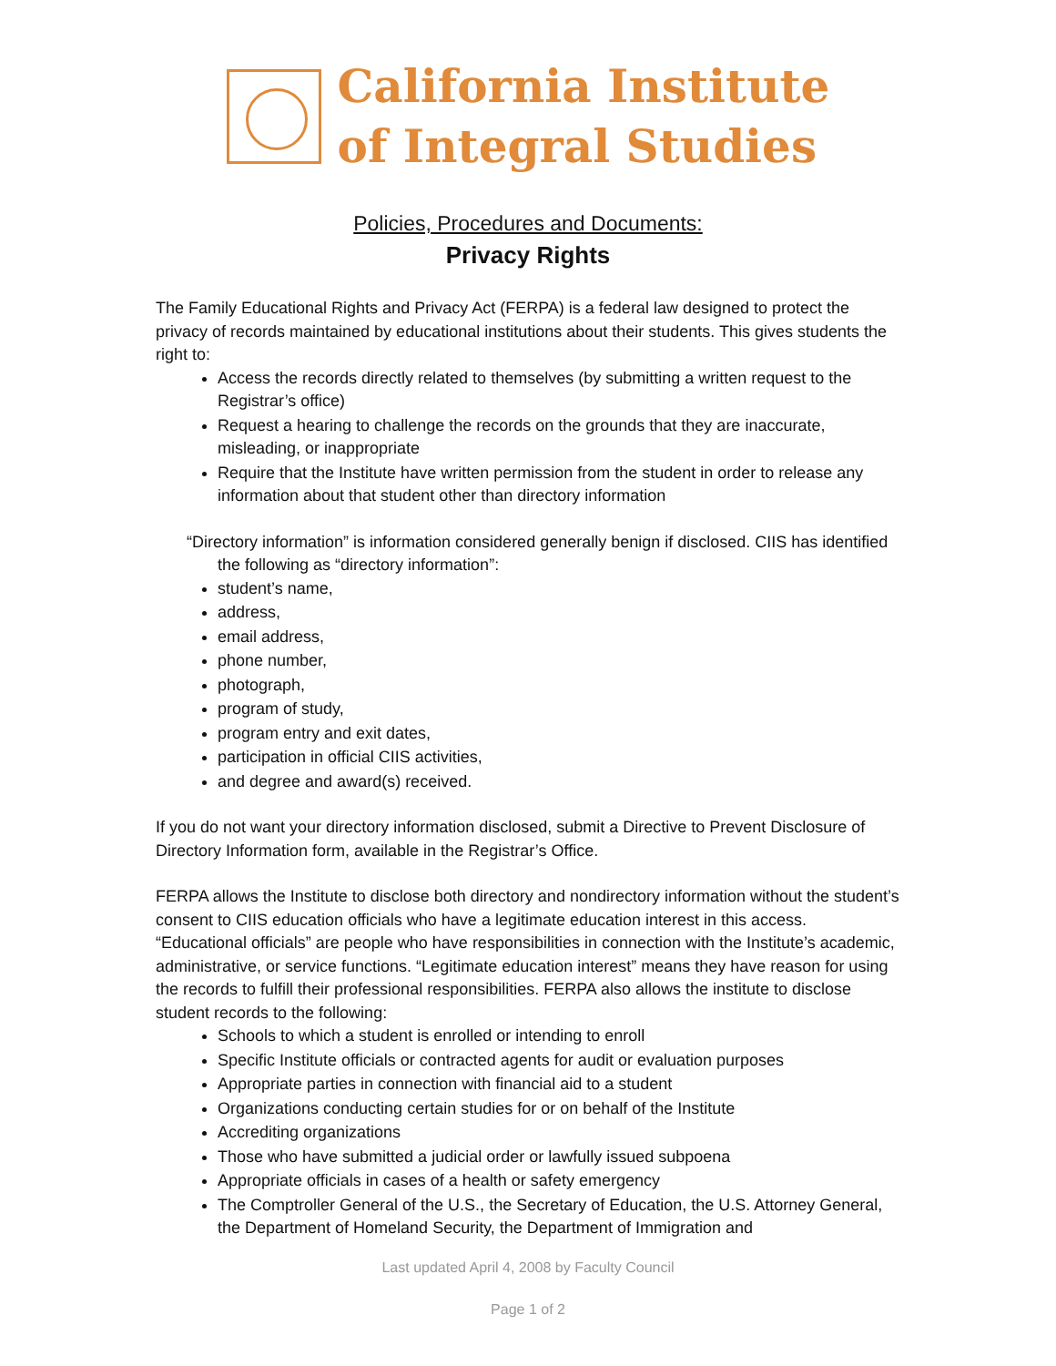California Institute
of Integral Studies
Policies, Procedures and Documents:
Privacy Rights
The Family Educational Rights and Privacy Act (FERPA) is a federal law designed to protect the privacy of records maintained by educational institutions about their students. This gives students the right to:
Access the records directly related to themselves (by submitting a written request to the Registrar’s office)
Request a hearing to challenge the records on the grounds that they are inaccurate, misleading, or inappropriate
Require that the Institute have written permission from the student in order to release any information about that student other than directory information
“Directory information” is information considered generally benign if disclosed. CIIS has identified the following as “directory information”:
student’s name,
address,
email address,
phone number,
photograph,
program of study,
program entry and exit dates,
participation in official CIIS activities,
and degree and award(s) received.
If you do not want your directory information disclosed, submit a Directive to Prevent Disclosure of Directory Information form, available in the Registrar’s Office.
FERPA allows the Institute to disclose both directory and nondirectory information without the student’s consent to CIIS education officials who have a legitimate education interest in this access. “Educational officials” are people who have responsibilities in connection with the Institute’s academic, administrative, or service functions. “Legitimate education interest” means they have reason for using the records to fulfill their professional responsibilities. FERPA also allows the institute to disclose student records to the following:
Schools to which a student is enrolled or intending to enroll
Specific Institute officials or contracted agents for audit or evaluation purposes
Appropriate parties in connection with financial aid to a student
Organizations conducting certain studies for or on behalf of the Institute
Accrediting organizations
Those who have submitted a judicial order or lawfully issued subpoena
Appropriate officials in cases of a health or safety emergency
The Comptroller General of the U.S., the Secretary of Education, the U.S. Attorney General, the Department of Homeland Security, the Department of Immigration and
Last updated April 4, 2008 by Faculty Council
Page 1 of 2